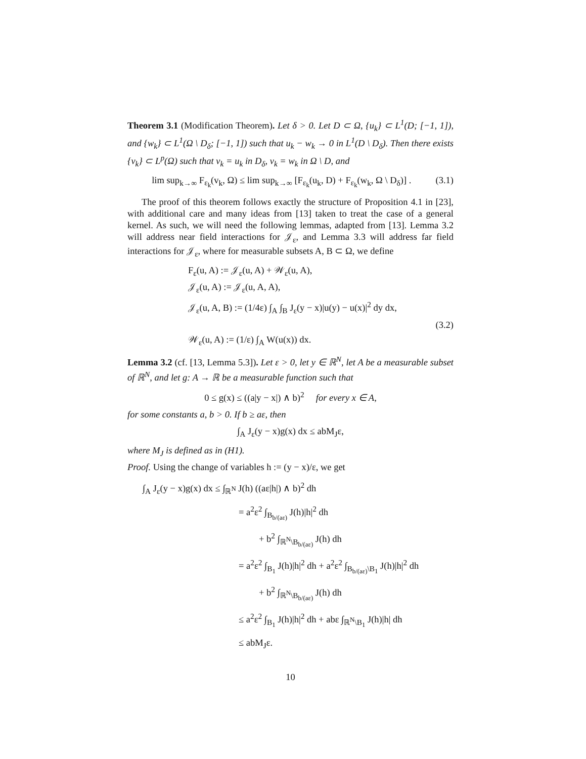Theorem 3.1 (Modification Theorem). Let δ > 0. Let D ⊂ Ω, {u<sub>k</sub>} ⊂ L<sup>1</sup>(D; [−1, 1]), and {w<sub>k</sub>} ⊂ L<sup>1</sup>(Ω \ D<sub>δ</sub>; [−1, 1]) such that u<sub>k</sub> − w<sub>k</sub> → 0 in L<sup>1</sup>(D \ D<sub>δ</sub>). Then there exists {v<sub>k</sub>} ⊂ L<sup>p</sup>(Ω) such that v<sub>k</sub> = u<sub>k</sub> in D<sub>δ</sub>, v<sub>k</sub> = w<sub>k</sub> in Ω \ D, and
lim sup<sub>k→∞</sub> F<sub>ε<sub>k</sub></sub>(v<sub>k</sub>, Ω) ≤ lim sup<sub>k→∞</sub> [F<sub>ε<sub>k</sub></sub>(u<sub>k</sub>, D) + F<sub>ε<sub>k</sub></sub>(w<sub>k</sub>, Ω \ D<sub>δ</sub>)] . (3.1)
The proof of this theorem follows exactly the structure of Proposition 4.1 in [23], with additional care and many ideas from [13] taken to treat the case of a general kernel. As such, we will need the following lemmas, adapted from [13]. Lemma 3.2 will address near field interactions for 𝒥<sub>ε</sub>, and Lemma 3.3 will address far field interactions for 𝒥<sub>ε</sub>, where for measurable subsets A, B ⊂ Ω, we define
F<sub>ε</sub>(u, A) := 𝒥<sub>ε</sub>(u, A) + 𝒲<sub>ε</sub>(u, A),
𝒥<sub>ε</sub>(u, A) := 𝒥<sub>ε</sub>(u, A, A),
𝒥<sub>ε</sub>(u, A, B) := (1/4ε) ∫<sub>A</sub> ∫<sub>B</sub> J<sub>ε</sub>(y − x)|u(y) − u(x)|<sup>2</sup> dy dx,
(3.2)
𝒲<sub>ε</sub>(u, A) := (1/ε) ∫<sub>A</sub> W(u(x)) dx.
Lemma 3.2 (cf. [13, Lemma 5.3]). Let ε > 0, let y ∈ ℝ<sup>N</sup>, let A be a measurable subset of ℝ<sup>N</sup>, and let g: A → ℝ be a measurable function such that
0 ≤ g(x) ≤ ((a|y − x|) ∧ b)<sup>2</sup> for every x ∈ A,
for some constants a, b > 0. If b ≥ aε, then
∫<sub>A</sub> J<sub>ε</sub>(y − x)g(x) dx ≤ abM<sub>J</sub>ε,
where M<sub>J</sub> is defined as in (H1).
Proof. Using the change of variables h := (y − x)/ε, we get
∫<sub>A</sub> J<sub>ε</sub>(y − x)g(x) dx ≤ ∫<sub>ℝ<sup>N</sup></sub> J(h) ((aε|h|) ∧ b)<sup>2</sup> dh
= a<sup>2</sup>ε<sup>2</sup> ∫<sub>B<sub>b/(aε)</sub></sub> J(h)|h|<sup>2</sup> dh
+ b<sup>2</sup> ∫<sub>ℝ<sup>N</sup>\B<sub>b/(aε)</sub></sub> J(h) dh
= a<sup>2</sup>ε<sup>2</sup> ∫<sub>B<sub>1</sub></sub> J(h)|h|<sup>2</sup> dh + a<sup>2</sup>ε<sup>2</sup> ∫<sub>B<sub>b/(aε)</sub>\B<sub>1</sub></sub> J(h)|h|<sup>2</sup> dh
+ b<sup>2</sup> ∫<sub>ℝ<sup>N</sup>\B<sub>b/(aε)</sub></sub> J(h) dh
≤ a<sup>2</sup>ε<sup>2</sup> ∫<sub>B<sub>1</sub></sub> J(h)|h|<sup>2</sup> dh + abε ∫<sub>ℝ<sup>N</sup>\B<sub>1</sub></sub> J(h)|h| dh
≤ abM<sub>J</sub>ε.
10